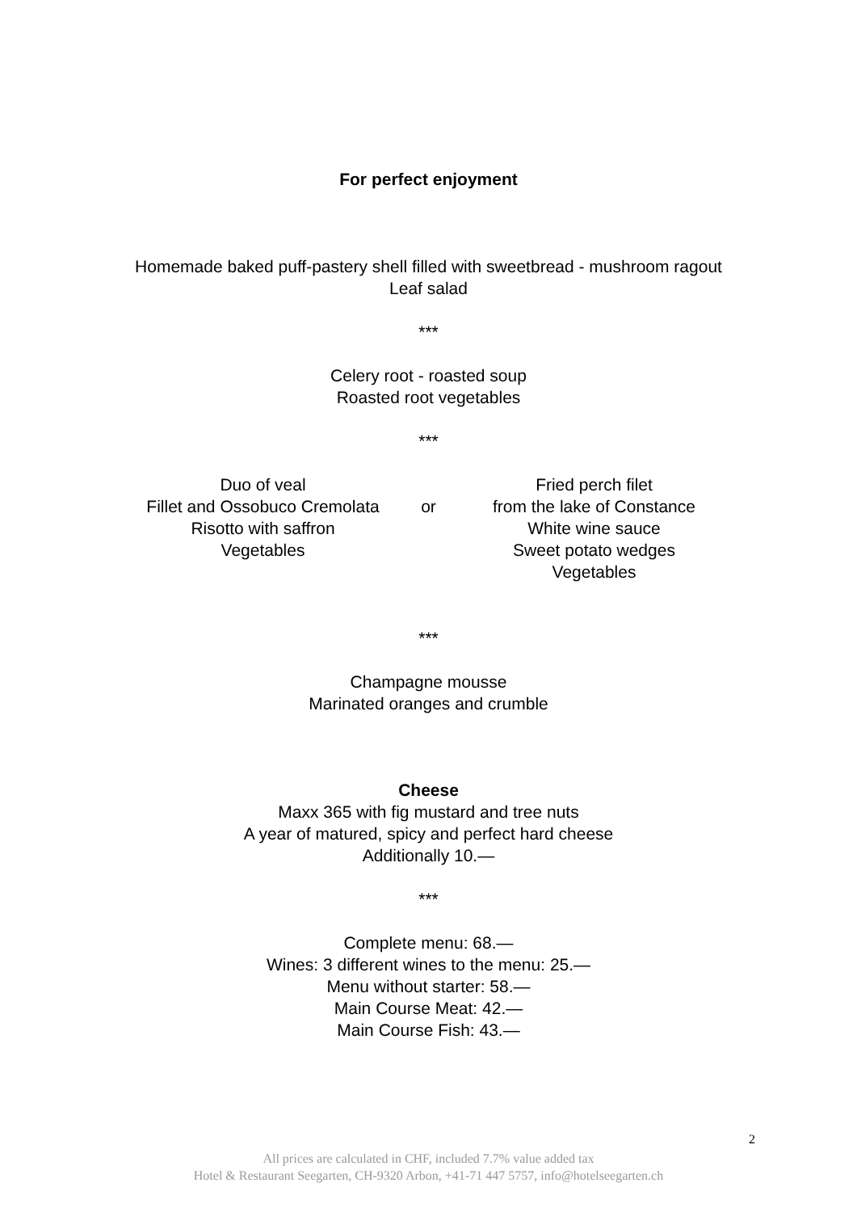For perfect enjoyment
Homemade baked puff-pastery shell filled with sweetbread - mushroom ragout
Leaf salad
***
Celery root - roasted soup
Roasted root vegetables
***
Duo of veal
Fillet and Ossobuco Cremolata
Risotto with saffron
Vegetables
or
Fried perch filet
from the lake of Constance
White wine sauce
Sweet potato wedges
Vegetables
***
Champagne mousse
Marinated oranges and crumble
Cheese
Maxx 365 with fig mustard and tree nuts
A year of matured, spicy and perfect hard cheese
Additionally 10.—
***
Complete menu: 68.—
Wines: 3 different wines to the menu: 25.—
Menu without starter: 58.—
Main Course Meat: 42.—
Main Course Fish: 43.—
2
All prices are calculated in CHF, included 7.7% value added tax
Hotel & Restaurant Seegarten, CH-9320 Arbon, +41-71 447 5757, info@hotelseegarten.ch